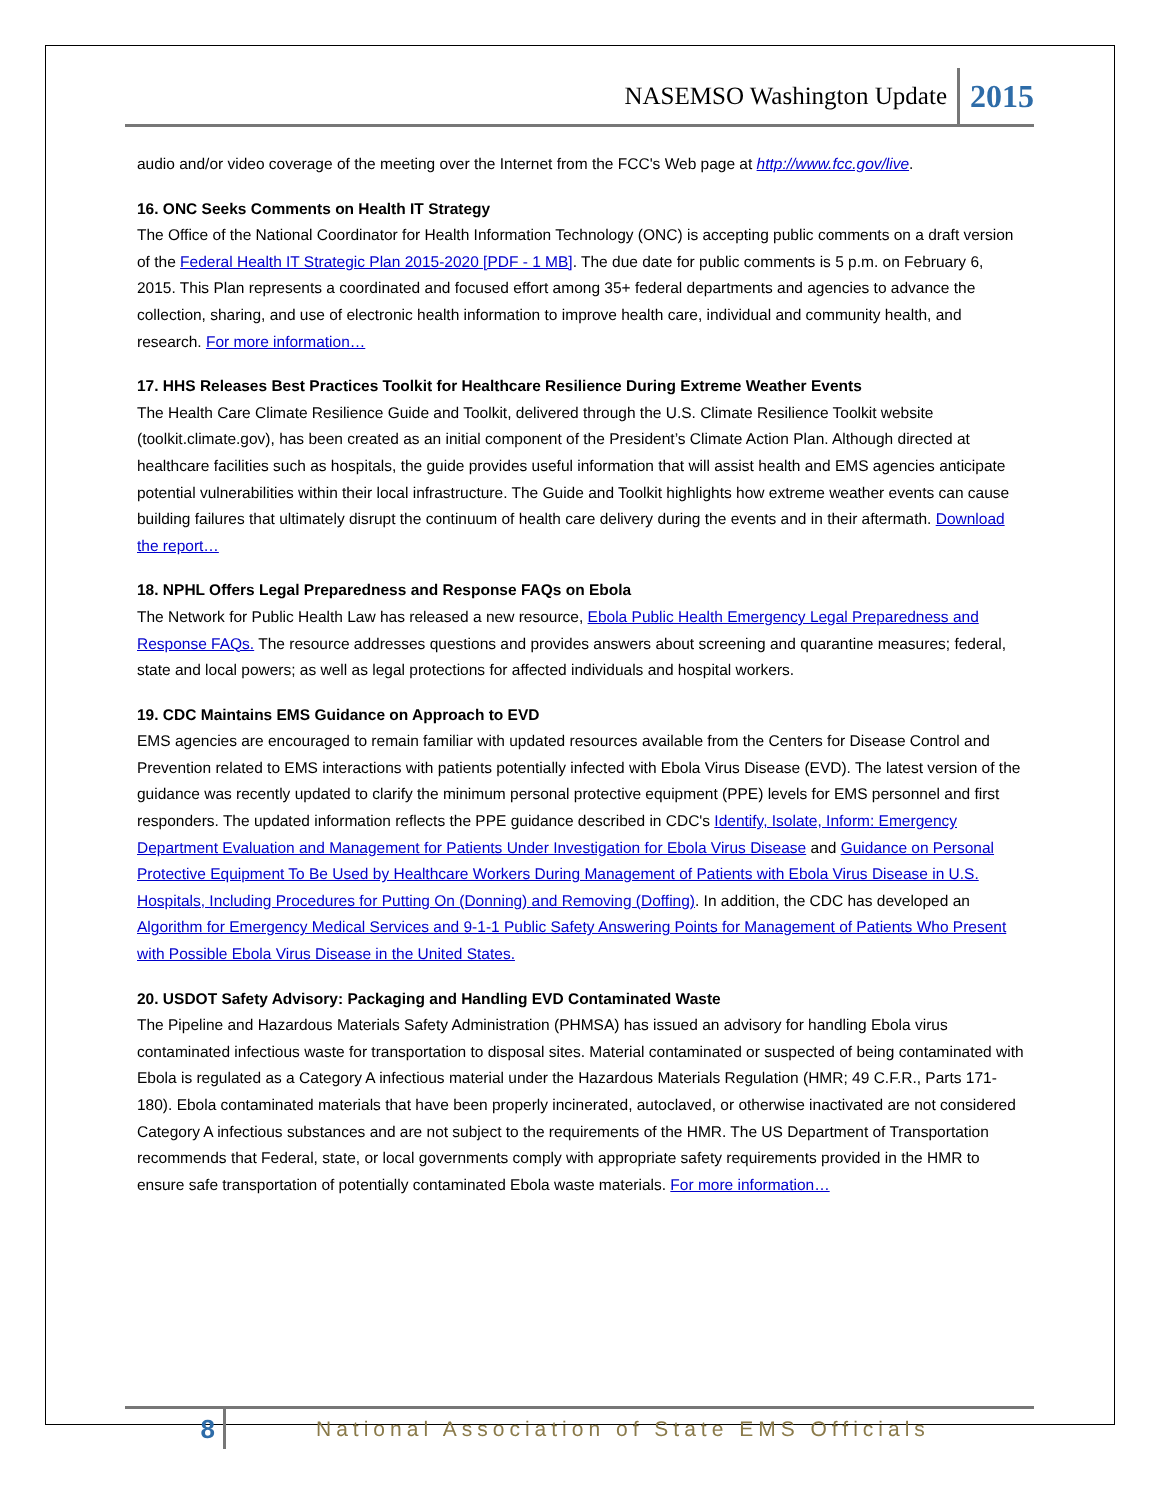NASEMSO Washington Update 2015
audio and/or video coverage of the meeting over the Internet from the FCC's Web page at http://www.fcc.gov/live.
16. ONC Seeks Comments on Health IT Strategy
The Office of the National Coordinator for Health Information Technology (ONC) is accepting public comments on a draft version of the Federal Health IT Strategic Plan 2015-2020 [PDF - 1 MB]. The due date for public comments is 5 p.m. on February 6, 2015. This Plan represents a coordinated and focused effort among 35+ federal departments and agencies to advance the collection, sharing, and use of electronic health information to improve health care, individual and community health, and research. For more information…
17. HHS Releases Best Practices Toolkit for Healthcare Resilience During Extreme Weather Events
The Health Care Climate Resilience Guide and Toolkit, delivered through the U.S. Climate Resilience Toolkit website (toolkit.climate.gov), has been created as an initial component of the President’s Climate Action Plan. Although directed at healthcare facilities such as hospitals, the guide provides useful information that will assist health and EMS agencies anticipate potential vulnerabilities within their local infrastructure. The Guide and Toolkit highlights how extreme weather events can cause building failures that ultimately disrupt the continuum of health care delivery during the events and in their aftermath. Download the report…
18. NPHL Offers Legal Preparedness and Response FAQs on Ebola
The Network for Public Health Law has released a new resource, Ebola Public Health Emergency Legal Preparedness and Response FAQs. The resource addresses questions and provides answers about screening and quarantine measures; federal, state and local powers; as well as legal protections for affected individuals and hospital workers.
19. CDC Maintains EMS Guidance on Approach to EVD
EMS agencies are encouraged to remain familiar with updated resources available from the Centers for Disease Control and Prevention related to EMS interactions with patients potentially infected with Ebola Virus Disease (EVD). The latest version of the guidance was recently updated to clarify the minimum personal protective equipment (PPE) levels for EMS personnel and first responders. The updated information reflects the PPE guidance described in CDC's Identify, Isolate, Inform: Emergency Department Evaluation and Management for Patients Under Investigation for Ebola Virus Disease and Guidance on Personal Protective Equipment To Be Used by Healthcare Workers During Management of Patients with Ebola Virus Disease in U.S. Hospitals, Including Procedures for Putting On (Donning) and Removing (Doffing). In addition, the CDC has developed an Algorithm for Emergency Medical Services and 9-1-1 Public Safety Answering Points for Management of Patients Who Present with Possible Ebola Virus Disease in the United States.
20. USDOT Safety Advisory: Packaging and Handling EVD Contaminated Waste
The Pipeline and Hazardous Materials Safety Administration (PHMSA) has issued an advisory for handling Ebola virus contaminated infectious waste for transportation to disposal sites. Material contaminated or suspected of being contaminated with Ebola is regulated as a Category A infectious material under the Hazardous Materials Regulation (HMR; 49 C.F.R., Parts 171-180). Ebola contaminated materials that have been properly incinerated, autoclaved, or otherwise inactivated are not considered Category A infectious substances and are not subject to the requirements of the HMR. The US Department of Transportation recommends that Federal, state, or local governments comply with appropriate safety requirements provided in the HMR to ensure safe transportation of potentially contaminated Ebola waste materials. For more information…
8 National Association of State EMS Officials